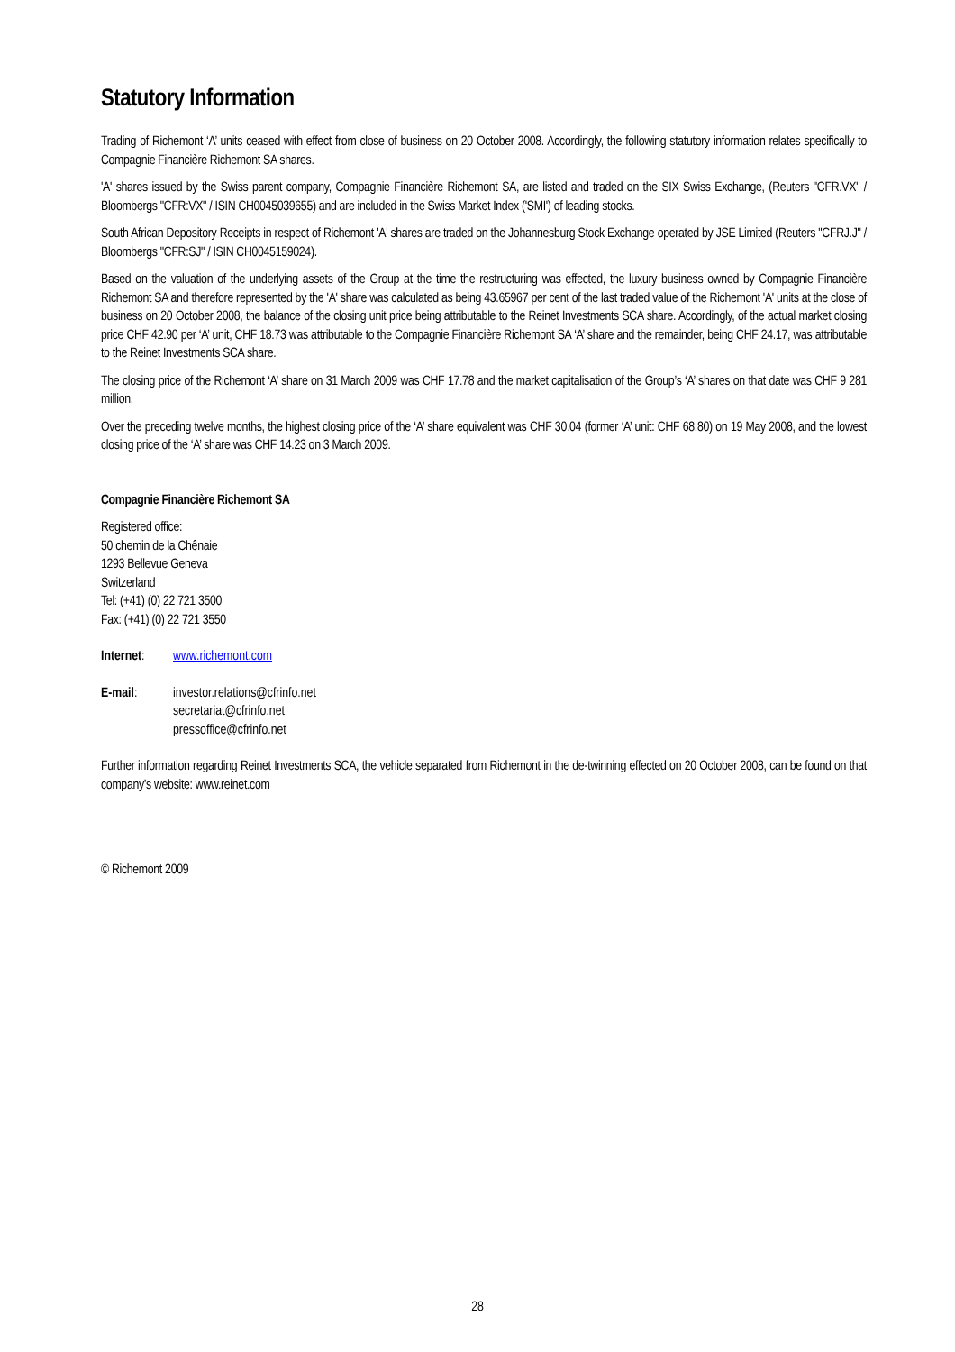Statutory Information
Trading of Richemont ‘A’ units ceased with effect from close of business on 20 October 2008. Accordingly, the following statutory information relates specifically to Compagnie Financière Richemont SA shares.
'A' shares issued by the Swiss parent company, Compagnie Financière Richemont SA, are listed and traded on the SIX Swiss Exchange, (Reuters "CFR.VX" / Bloombergs "CFR:VX" / ISIN CH0045039655) and are included in the Swiss Market Index ('SMI') of leading stocks.
South African Depository Receipts in respect of Richemont 'A' shares are traded on the Johannesburg Stock Exchange operated by JSE Limited (Reuters "CFRJ.J" / Bloombergs "CFR:SJ" / ISIN CH0045159024).
Based on the valuation of the underlying assets of the Group at the time the restructuring was effected, the luxury business owned by Compagnie Financière Richemont SA and therefore represented by the 'A' share was calculated as being 43.65967 per cent of the last traded value of the Richemont 'A' units at the close of business on 20 October 2008, the balance of the closing unit price being attributable to the Reinet Investments SCA share. Accordingly, of the actual market closing price CHF 42.90 per ‘A’ unit, CHF 18.73 was attributable to the Compagnie Financière Richemont SA ‘A’ share and the remainder, being CHF 24.17, was attributable to the Reinet Investments SCA share.
The closing price of the Richemont ‘A’ share on 31 March 2009 was CHF 17.78 and the market capitalisation of the Group’s ‘A’ shares on that date was CHF 9 281 million.
Over the preceding twelve months, the highest closing price of the ‘A’ share equivalent was CHF 30.04 (former ‘A’ unit: CHF 68.80) on 19 May 2008, and the lowest closing price of the ‘A’ share was CHF 14.23 on 3 March 2009.
Compagnie Financière Richemont SA
Registered office:
50 chemin de la Chênaie
1293 Bellevue Geneva
Switzerland
Tel: (+41) (0) 22 721 3500
Fax: (+41) (0) 22 721 3550
Internet:
www.richemont.com
E-mail: investor.relations@cfrinfo.net
secretariat@cfrinfo.net
pressoffice@cfrinfo.net
Further information regarding Reinet Investments SCA, the vehicle separated from Richemont in the de-twinning effected on 20 October 2008, can be found on that company’s website: www.reinet.com
© Richemont 2009
28